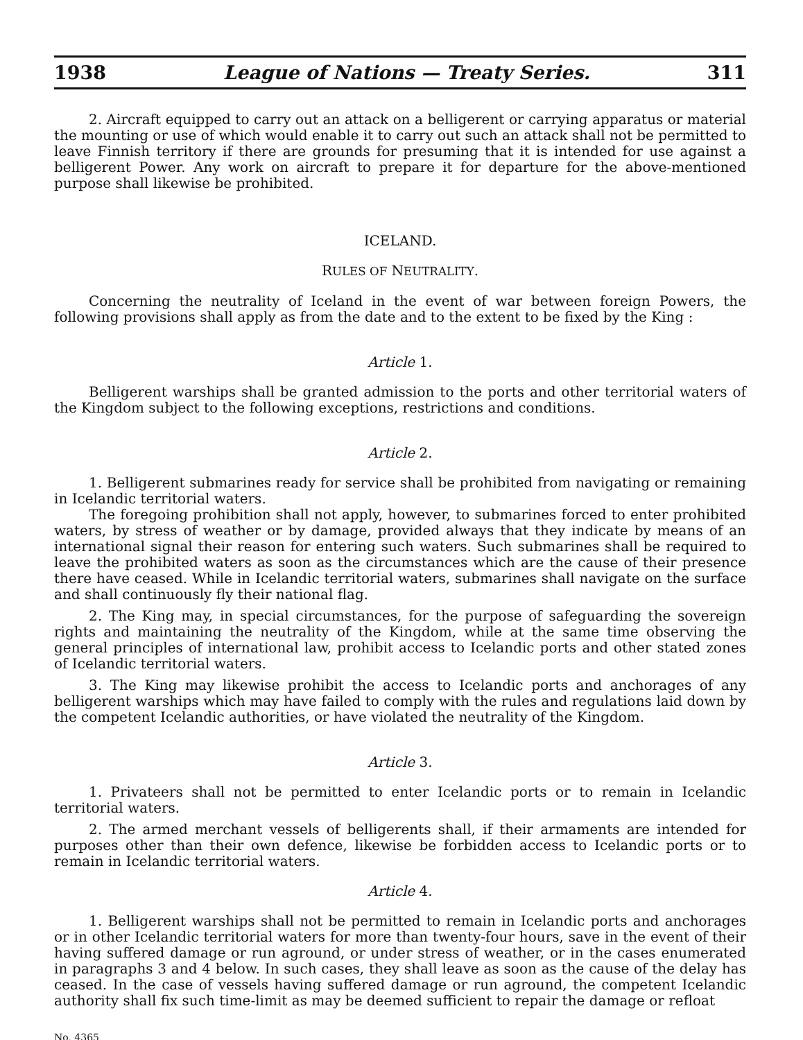1938 League of Nations — Treaty Series. 311
2. Aircraft equipped to carry out an attack on a belligerent or carrying apparatus or material the mounting or use of which would enable it to carry out such an attack shall not be permitted to leave Finnish territory if there are grounds for presuming that it is intended for use against a belligerent Power. Any work on aircraft to prepare it for departure for the above-mentioned purpose shall likewise be prohibited.
ICELAND.
RULES OF NEUTRALITY.
Concerning the neutrality of Iceland in the event of war between foreign Powers, the following provisions shall apply as from the date and to the extent to be fixed by the King :
Article 1.
Belligerent warships shall be granted admission to the ports and other territorial waters of the Kingdom subject to the following exceptions, restrictions and conditions.
Article 2.
1. Belligerent submarines ready for service shall be prohibited from navigating or remaining in Icelandic territorial waters.
The foregoing prohibition shall not apply, however, to submarines forced to enter prohibited waters, by stress of weather or by damage, provided always that they indicate by means of an international signal their reason for entering such waters. Such submarines shall be required to leave the prohibited waters as soon as the circumstances which are the cause of their presence there have ceased. While in Icelandic territorial waters, submarines shall navigate on the surface and shall continuously fly their national flag.
2. The King may, in special circumstances, for the purpose of safeguarding the sovereign rights and maintaining the neutrality of the Kingdom, while at the same time observing the general principles of international law, prohibit access to Icelandic ports and other stated zones of Icelandic territorial waters.
3. The King may likewise prohibit the access to Icelandic ports and anchorages of any belligerent warships which may have failed to comply with the rules and regulations laid down by the competent Icelandic authorities, or have violated the neutrality of the Kingdom.
Article 3.
1. Privateers shall not be permitted to enter Icelandic ports or to remain in Icelandic territorial waters.
2. The armed merchant vessels of belligerents shall, if their armaments are intended for purposes other than their own defence, likewise be forbidden access to Icelandic ports or to remain in Icelandic territorial waters.
Article 4.
1. Belligerent warships shall not be permitted to remain in Icelandic ports and anchorages or in other Icelandic territorial waters for more than twenty-four hours, save in the event of their having suffered damage or run aground, or under stress of weather, or in the cases enumerated in paragraphs 3 and 4 below. In such cases, they shall leave as soon as the cause of the delay has ceased. In the case of vessels having suffered damage or run aground, the competent Icelandic authority shall fix such time-limit as may be deemed sufficient to repair the damage or refloat
No. 4365